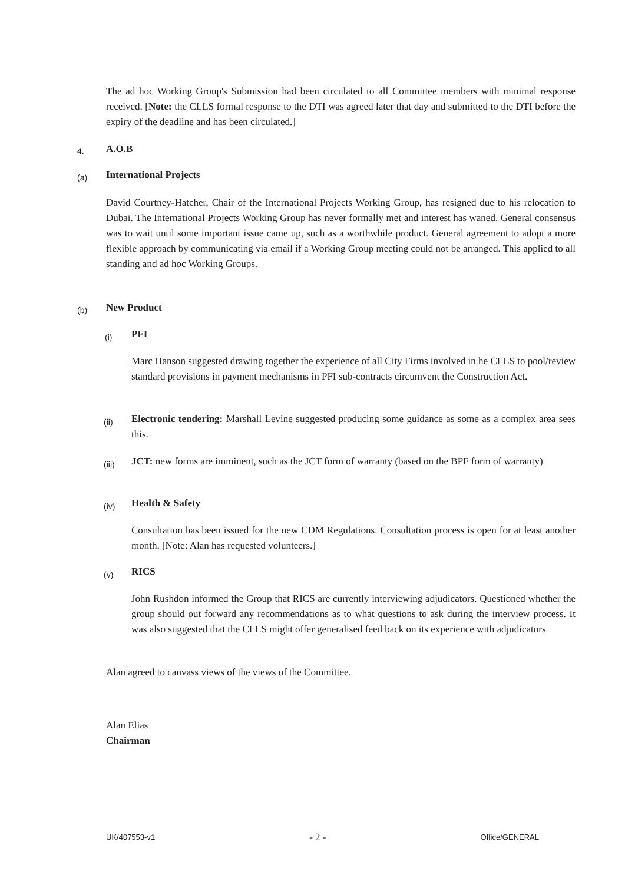The ad hoc Working Group's Submission had been circulated to all Committee members with minimal response received. [Note: the CLLS formal response to the DTI was agreed later that day and submitted to the DTI before the expiry of the deadline and has been circulated.]
4. A.O.B
(a) International Projects
David Courtney-Hatcher, Chair of the International Projects Working Group, has resigned due to his relocation to Dubai. The International Projects Working Group has never formally met and interest has waned. General consensus was to wait until some important issue came up, such as a worthwhile product. General agreement to adopt a more flexible approach by communicating via email if a Working Group meeting could not be arranged. This applied to all standing and ad hoc Working Groups.
(b) New Product
(i) PFI
Marc Hanson suggested drawing together the experience of all City Firms involved in he CLLS to pool/review standard provisions in payment mechanisms in PFI sub-contracts circumvent the Construction Act.
(ii)
Electronic tendering: Marshall Levine suggested producing some guidance as some as a complex area sees this.
(iii)
JCT: new forms are imminent, such as the JCT form of warranty (based on the BPF form of warranty)
(iv) Health & Safety
Consultation has been issued for the new CDM Regulations. Consultation process is open for at least another month. [Note: Alan has requested volunteers.]
(v) RICS
John Rushdon informed the Group that RICS are currently interviewing adjudicators. Questioned whether the group should out forward any recommendations as to what questions to ask during the interview process. It was also suggested that the CLLS might offer generalised feed back on its experience with adjudicators
Alan agreed to canvass views of the views of the Committee.
Alan Elias
Chairman
UK/407553-v1 - 2 - Office/GENERAL